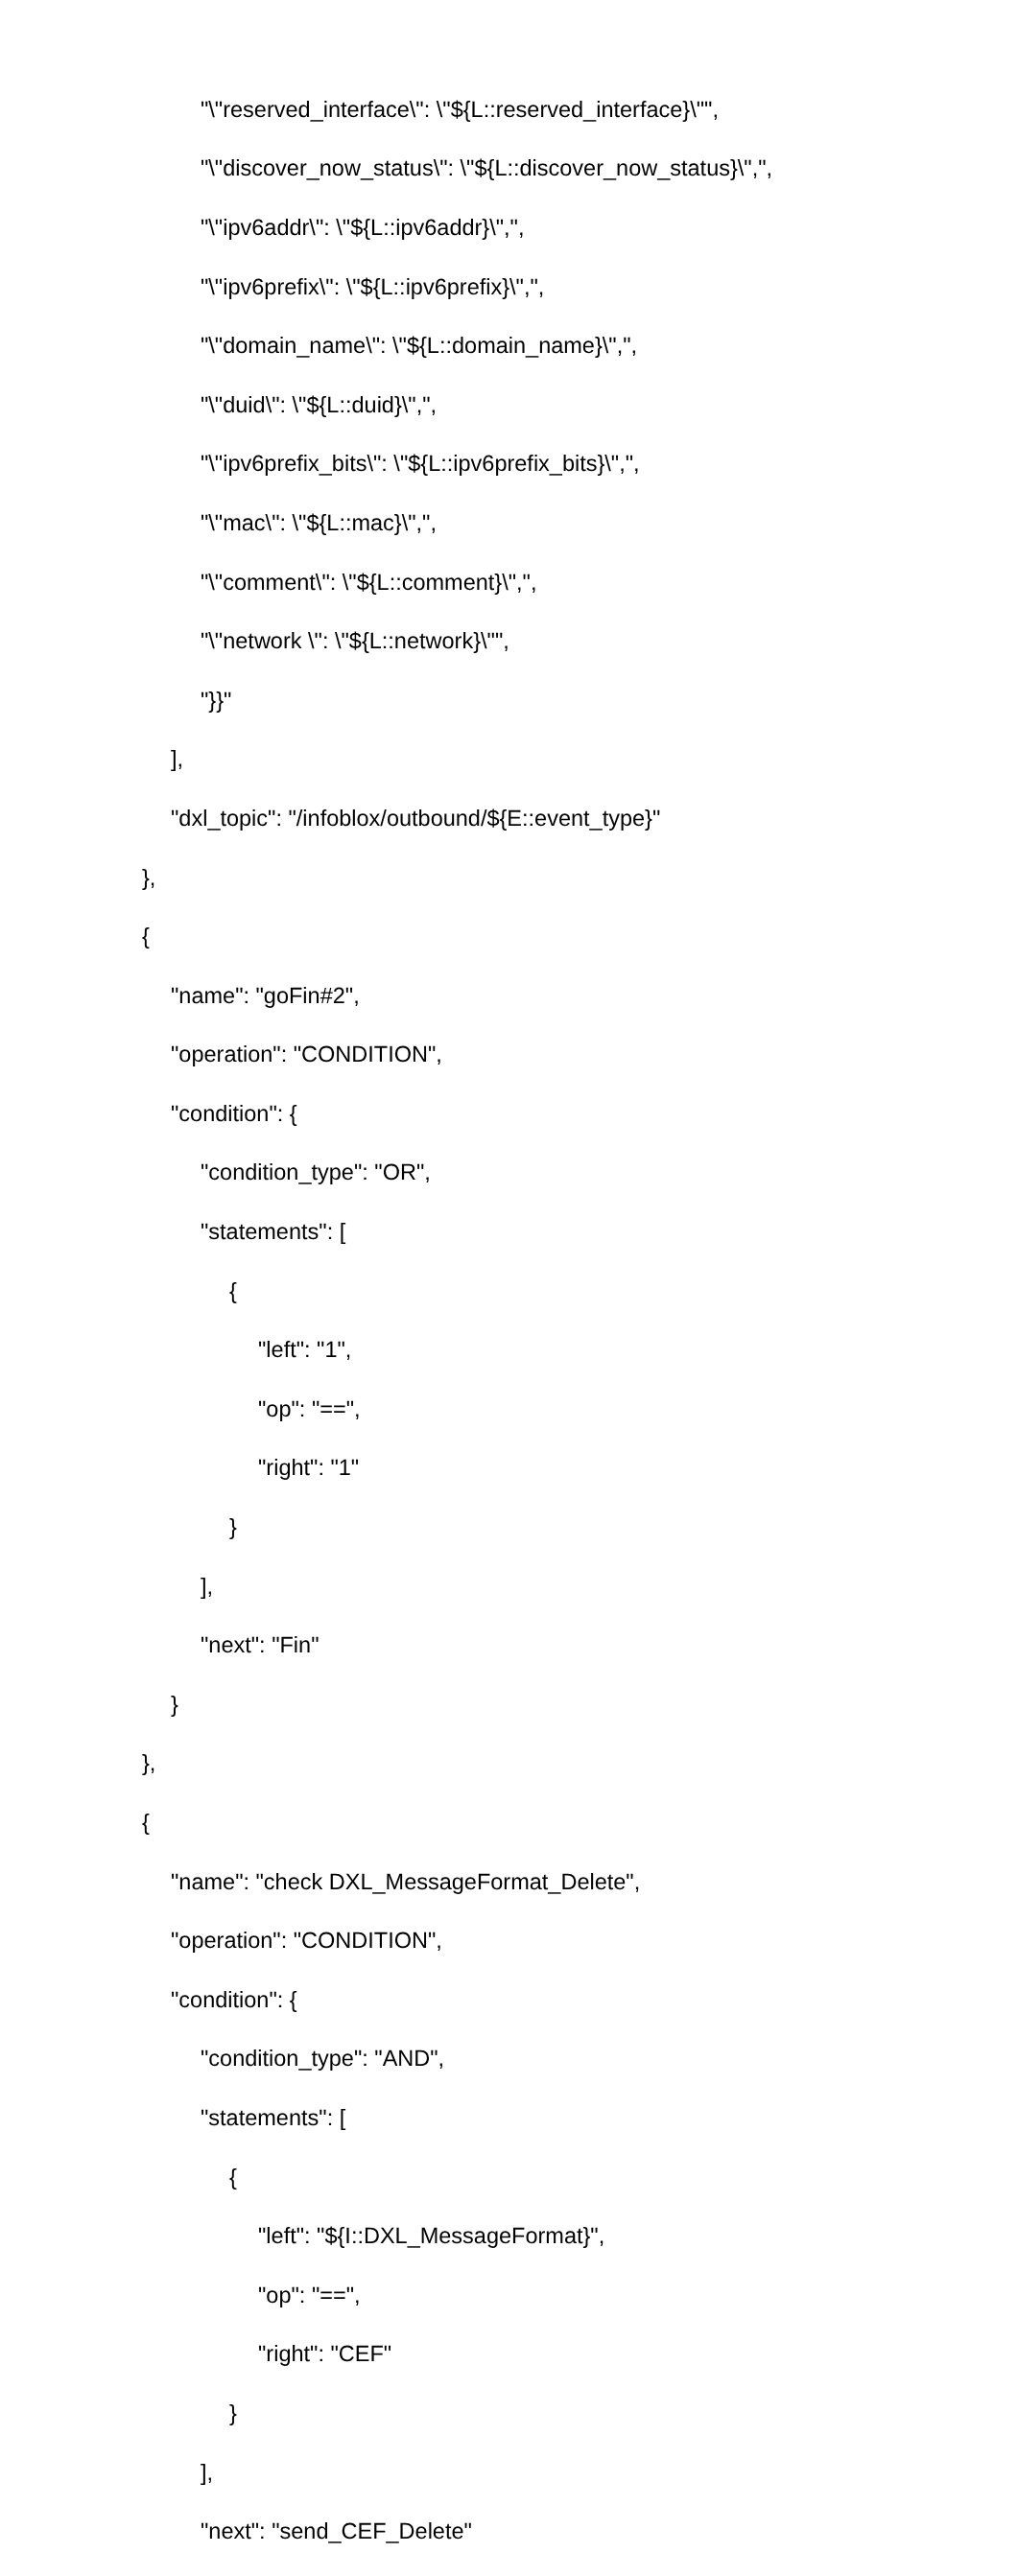"\"reserved_interface\": \"${L::reserved_interface}\"",
"\"discover_now_status\": \"${L::discover_now_status}\",",
"\"ipv6addr\": \"${L::ipv6addr}\",",
"\"ipv6prefix\": \"${L::ipv6prefix}\",",
"\"domain_name\": \"${L::domain_name}\",",
"\"duid\": \"${L::duid}\",",
"\"ipv6prefix_bits\": \"${L::ipv6prefix_bits}\",",
"\"mac\": \"${L::mac}\",",
"\"comment\": \"${L::comment}\",",
"\"network \": \"${L::network}\"",
"}}"
],
"dxl_topic": "/infoblox/outbound/${E::event_type}"
},
{
"name": "goFin#2",
"operation": "CONDITION",
"condition": {
"condition_type": "OR",
"statements": [
{
"left": "1",
"op": "==",
"right": "1"
}
],
"next": "Fin"
}
},
{
"name": "check DXL_MessageFormat_Delete",
"operation": "CONDITION",
"condition": {
"condition_type": "AND",
"statements": [
{
"left": "${I::DXL_MessageFormat}",
"op": "==",
"right": "CEF"
}
],
"next": "send_CEF_Delete"